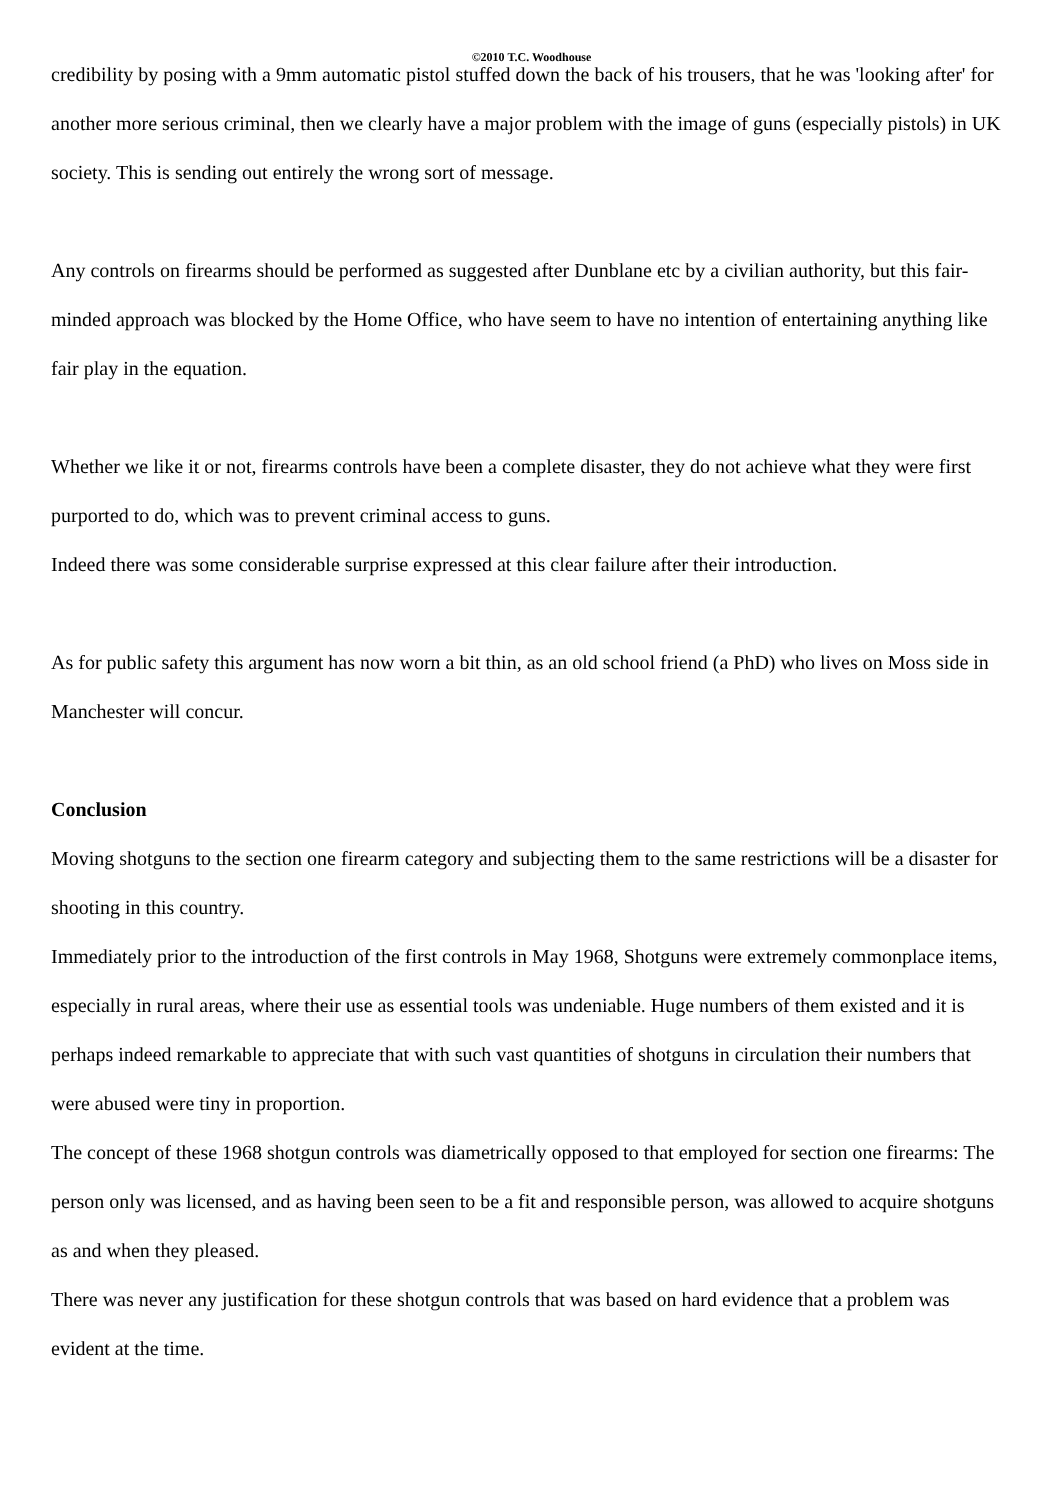©2010 T.C. Woodhouse
credibility by posing with a 9mm automatic pistol stuffed down the back of his trousers, that he was 'looking after' for another more serious criminal, then we clearly have a major problem with the image of guns (especially pistols) in UK society. This is sending out entirely the wrong sort of message.
Any controls on firearms should be performed as suggested after Dunblane etc by a civilian authority, but this fair-minded approach was blocked by the Home Office, who have seem to have no intention of entertaining anything like fair play in the equation.
Whether we like it or not, firearms controls have been a complete disaster, they do not achieve what they were first purported to do, which was to prevent criminal access to guns.
Indeed there was some considerable surprise expressed at this clear failure after their introduction.
As for public safety this argument has now worn a bit thin, as an old school friend (a PhD) who lives on Moss side in Manchester will concur.
Conclusion
Moving shotguns to the section one firearm category and subjecting them to the same restrictions will be a disaster for shooting in this country.
Immediately prior to the introduction of the first controls in May 1968, Shotguns were extremely commonplace items, especially in rural areas, where their use as essential tools was undeniable. Huge numbers of them existed and it is perhaps indeed remarkable to appreciate that with such vast quantities of shotguns in circulation their numbers that were abused were tiny in proportion.
The concept of these 1968 shotgun controls was diametrically opposed to that employed for section one firearms: The person only was licensed, and as having been seen to be a fit and responsible person, was allowed to acquire shotguns as and when they pleased.
There was never any justification for these shotgun controls that was based on hard evidence that a problem was evident at the time.